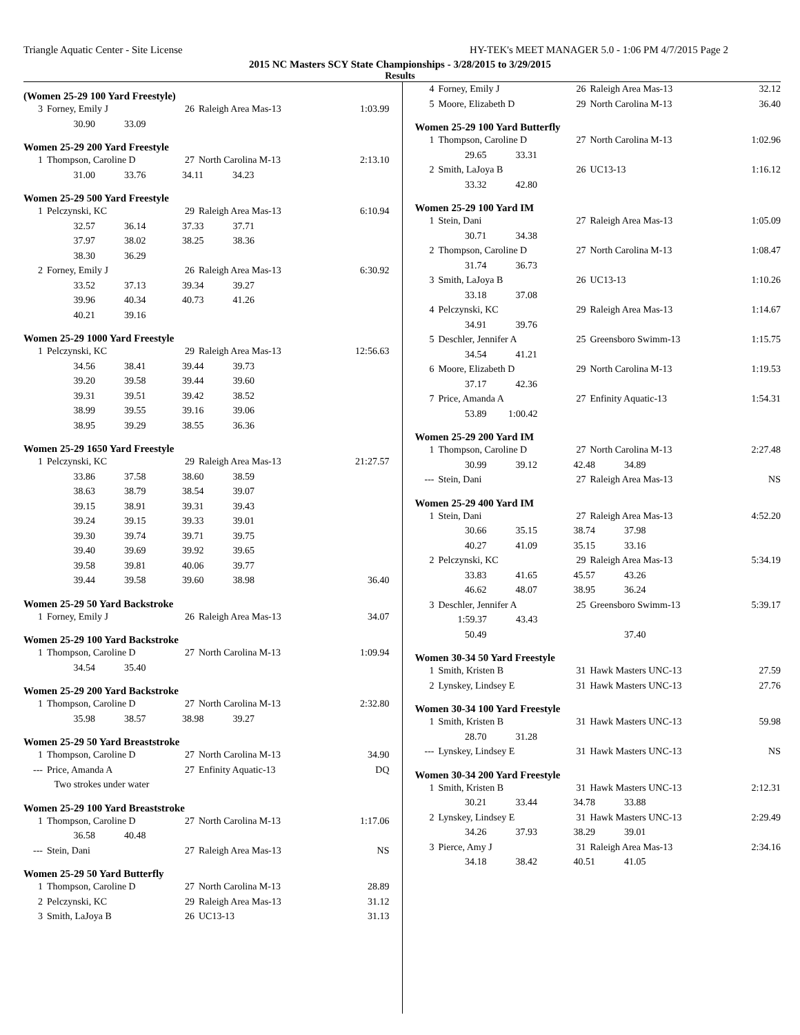Triangle Aquatic Center - Site License HY-TEK's MEET MANAGER 5.0 - 1:06 PM 4/7/2015 Page 2
2015 NC Masters SCY State Championships - 3/28/2015 to 3/29/2015
Results
(Women 25-29 100 Yard Freestyle)
| 3 | Forney, Emily J | 26 | Raleigh Area Mas-13 | 1:03.99 |
| | 30.90 33.09 | | | |
Women 25-29 200 Yard Freestyle
| 1 | Thompson, Caroline D | 27 | North Carolina M-13 | 2:13.10 |
| | 31.00 33.76 34.11 34.23 | | | |
Women 25-29 500 Yard Freestyle
| 1 | Pelczynski, KC | 29 | Raleigh Area Mas-13 | 6:10.94 |
| | 32.57 36.14 37.33 37.71 | | | |
| | 37.97 38.02 38.25 38.36 | | | |
| | 38.30 36.29 | | | |
| 2 | Forney, Emily J | 26 | Raleigh Area Mas-13 | 6:30.92 |
| | 33.52 37.13 39.34 39.27 | | | |
| | 39.96 40.34 40.73 41.26 | | | |
| | 40.21 39.16 | | | |
Women 25-29 1000 Yard Freestyle
| 1 | Pelczynski, KC | 29 | Raleigh Area Mas-13 | 12:56.63 |
| | 34.56 38.41 39.44 39.73 | | | |
| | 39.20 39.58 39.44 39.60 | | | |
| | 39.31 39.51 39.42 38.52 | | | |
| | 38.99 39.55 39.16 39.06 | | | |
| | 38.95 39.29 38.55 36.36 | | | |
Women 25-29 1650 Yard Freestyle
| 1 | Pelczynski, KC | 29 | Raleigh Area Mas-13 | 21:27.57 |
| | 33.86 37.58 38.60 38.59 | | | |
| | 38.63 38.79 38.54 39.07 | | | |
| | 39.15 38.91 39.31 39.43 | | | |
| | 39.24 39.15 39.33 39.01 | | | |
| | 39.30 39.74 39.71 39.75 | | | |
| | 39.40 39.69 39.92 39.65 | | | |
| | 39.58 39.81 40.06 39.77 | | | |
| | 39.44 39.58 39.60 38.98 | | | 36.40 |
Women 25-29 50 Yard Backstroke
| 1 | Forney, Emily J | 26 | Raleigh Area Mas-13 | 34.07 |
Women 25-29 100 Yard Backstroke
| 1 | Thompson, Caroline D | 27 | North Carolina M-13 | 1:09.94 |
| | 34.54 35.40 | | | |
Women 25-29 200 Yard Backstroke
| 1 | Thompson, Caroline D | 27 | North Carolina M-13 | 2:32.80 |
| | 35.98 38.57 38.98 39.27 | | | |
Women 25-29 50 Yard Breaststroke
| 1 | Thompson, Caroline D | 27 | North Carolina M-13 | 34.90 |
| --- | Price, Amanda A | 27 | Enfinity Aquatic-13 | DQ |
| | Two strokes under water | | | |
Women 25-29 100 Yard Breaststroke
| 1 | Thompson, Caroline D | 27 | North Carolina M-13 | 1:17.06 |
| | 36.58 40.48 | | | |
| --- | Stein, Dani | 27 | Raleigh Area Mas-13 | NS |
Women 25-29 50 Yard Butterfly
| 1 | Thompson, Caroline D | 27 | North Carolina M-13 | 28.89 |
| 2 | Pelczynski, KC | 29 | Raleigh Area Mas-13 | 31.12 |
| 3 | Smith, LaJoya B | 26 | UC13-13 | 31.13 |
| 4 | Forney, Emily J | 26 | Raleigh Area Mas-13 | 32.12 |
| 5 | Moore, Elizabeth D | 29 | North Carolina M-13 | 36.40 |
Women 25-29 100 Yard Butterfly
| 1 | Thompson, Caroline D | 27 | North Carolina M-13 | 1:02.96 |
| | 29.65 33.31 | | | |
| 2 | Smith, LaJoya B | 26 | UC13-13 | 1:16.12 |
| | 33.32 42.80 | | | |
Women 25-29 100 Yard IM
| 1 | Stein, Dani | 27 | Raleigh Area Mas-13 | 1:05.09 |
| | 30.71 34.38 | | | |
| 2 | Thompson, Caroline D | 27 | North Carolina M-13 | 1:08.47 |
| | 31.74 36.73 | | | |
| 3 | Smith, LaJoya B | 26 | UC13-13 | 1:10.26 |
| | 33.18 37.08 | | | |
| 4 | Pelczynski, KC | 29 | Raleigh Area Mas-13 | 1:14.67 |
| | 34.91 39.76 | | | |
| 5 | Deschler, Jennifer A | 25 | Greensboro Swimm-13 | 1:15.75 |
| | 34.54 41.21 | | | |
| 6 | Moore, Elizabeth D | 29 | North Carolina M-13 | 1:19.53 |
| | 37.17 42.36 | | | |
| 7 | Price, Amanda A | 27 | Enfinity Aquatic-13 | 1:54.31 |
| | 53.89 1:00.42 | | | |
Women 25-29 200 Yard IM
| 1 | Thompson, Caroline D | 27 | North Carolina M-13 | 2:27.48 |
| | 30.99 39.12 42.48 34.89 | | | |
| --- | Stein, Dani | 27 | Raleigh Area Mas-13 | NS |
Women 25-29 400 Yard IM
| 1 | Stein, Dani | 27 | Raleigh Area Mas-13 | 4:52.20 |
| | 30.66 35.15 38.74 37.98 | | | |
| | 40.27 41.09 35.15 33.16 | | | |
| 2 | Pelczynski, KC | 29 | Raleigh Area Mas-13 | 5:34.19 |
| | 33.83 41.65 45.57 43.26 | | | |
| | 46.62 48.07 38.95 36.24 | | | |
| 3 | Deschler, Jennifer A | 25 | Greensboro Swimm-13 | 5:39.17 |
| | 1:59.37 43.43 | | | |
| | 50.49 37.40 | | | |
Women 30-34 50 Yard Freestyle
| 1 | Smith, Kristen B | 31 | Hawk Masters UNC-13 | 27.59 |
| 2 | Lynskey, Lindsey E | 31 | Hawk Masters UNC-13 | 27.76 |
Women 30-34 100 Yard Freestyle
| 1 | Smith, Kristen B | 31 | Hawk Masters UNC-13 | 59.98 |
| | 28.70 31.28 | | | |
| --- | Lynskey, Lindsey E | 31 | Hawk Masters UNC-13 | NS |
Women 30-34 200 Yard Freestyle
| 1 | Smith, Kristen B | 31 | Hawk Masters UNC-13 | 2:12.31 |
| | 30.21 33.44 34.78 33.88 | | | |
| 2 | Lynskey, Lindsey E | 31 | Hawk Masters UNC-13 | 2:29.49 |
| | 34.26 37.93 38.29 39.01 | | | |
| 3 | Pierce, Amy J | 31 | Raleigh Area Mas-13 | 2:34.16 |
| | 34.18 38.42 40.51 41.05 | | | |